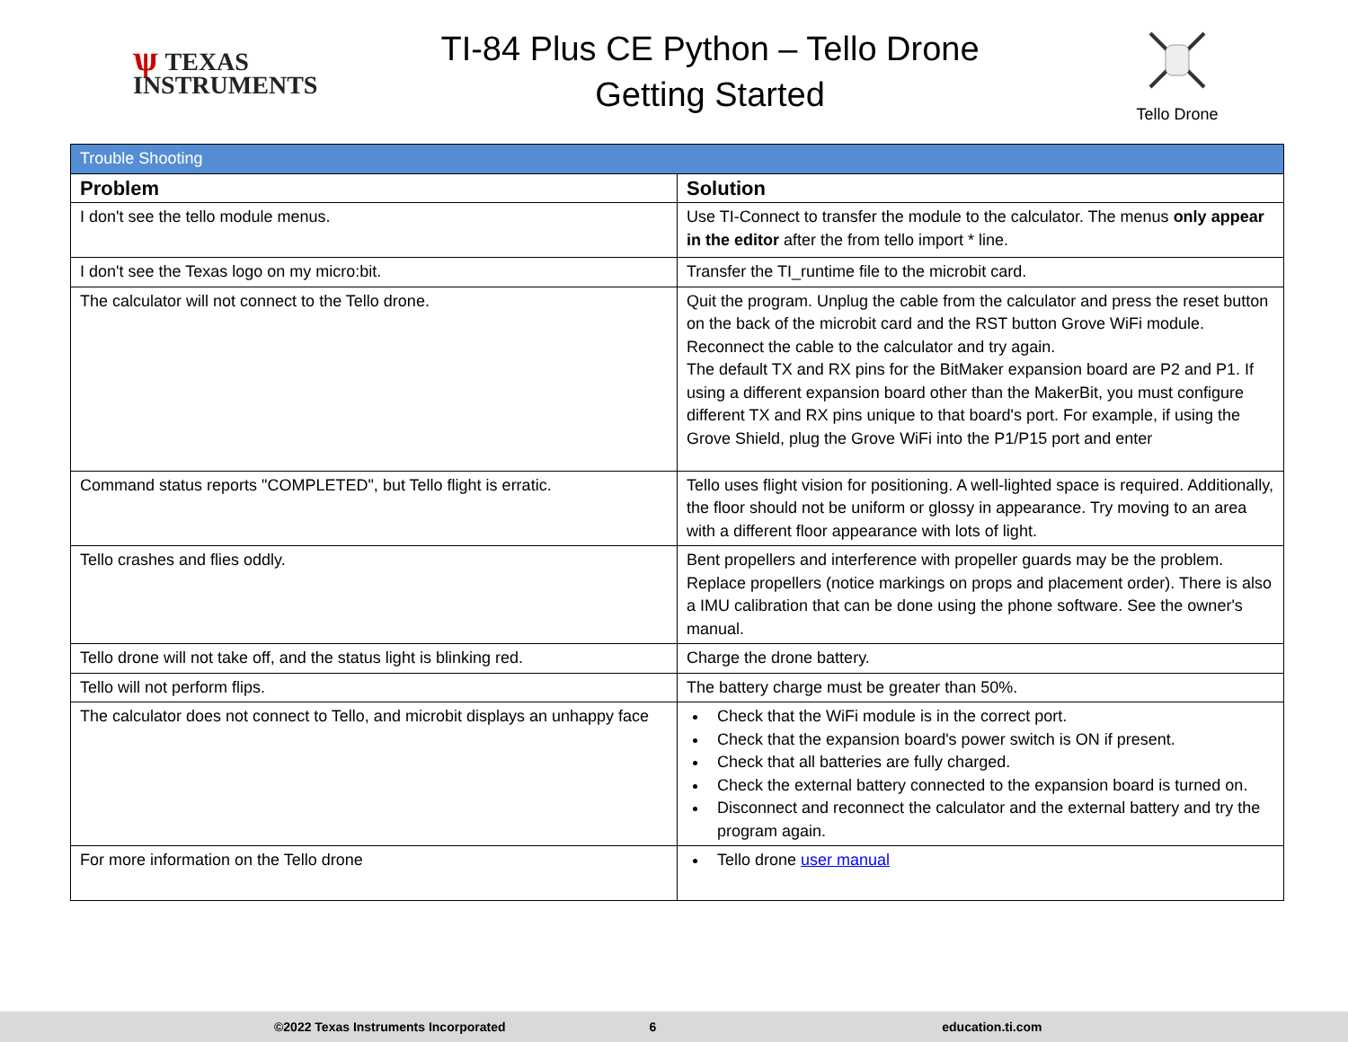ѱ TEXAS
INSTRUMENTS
TI-84 Plus CE Python – Tello Drone
Getting Started
Tello Drone
| Trouble Shooting | |
| --- | --- |
| Problem | Solution |
| I don't see the tello module menus. | Use TI-Connect to transfer the module to the calculator. The menus only appear in the editor after the from tello import * line. |
| I don't see the Texas logo on my micro:bit. | Transfer the TI_runtime file to the microbit card. |
| The calculator will not connect to the Tello drone. | Quit the program. Unplug the cable from the calculator and press the reset button on the back of the microbit card and the RST button Grove WiFi module. Reconnect the cable to the calculator and try again. The default TX and RX pins for the BitMaker expansion board are P2 and P1. If using a different expansion board other than the MakerBit, you must configure different TX and RX pins unique to that board's port. For example, if using the Grove Shield, plug the Grove WiFi into the P1/P15 port and enter |
| Command status reports "COMPLETED", but Tello flight is erratic. | Tello uses flight vision for positioning. A well-lighted space is required. Additionally, the floor should not be uniform or glossy in appearance. Try moving to an area with a different floor appearance with lots of light. |
| Tello crashes and flies oddly. | Bent propellers and interference with propeller guards may be the problem. Replace propellers (notice markings on props and placement order). There is also a IMU calibration that can be done using the phone software. See the owner's manual. |
| Tello drone will not take off, and the status light is blinking red. | Charge the drone battery. |
| Tello will not perform flips. | The battery charge must be greater than 50%. |
| The calculator does not connect to Tello, and microbit displays an unhappy face | Check that the WiFi module is in the correct port. Check that the expansion board's power switch is ON if present. Check that all batteries are fully charged. Check the external battery connected to the expansion board is turned on. Disconnect and reconnect the calculator and the external battery and try the program again. |
| For more information on the Tello drone | Tello drone user manual |
©2022 Texas Instruments Incorporated 6 education.ti.com